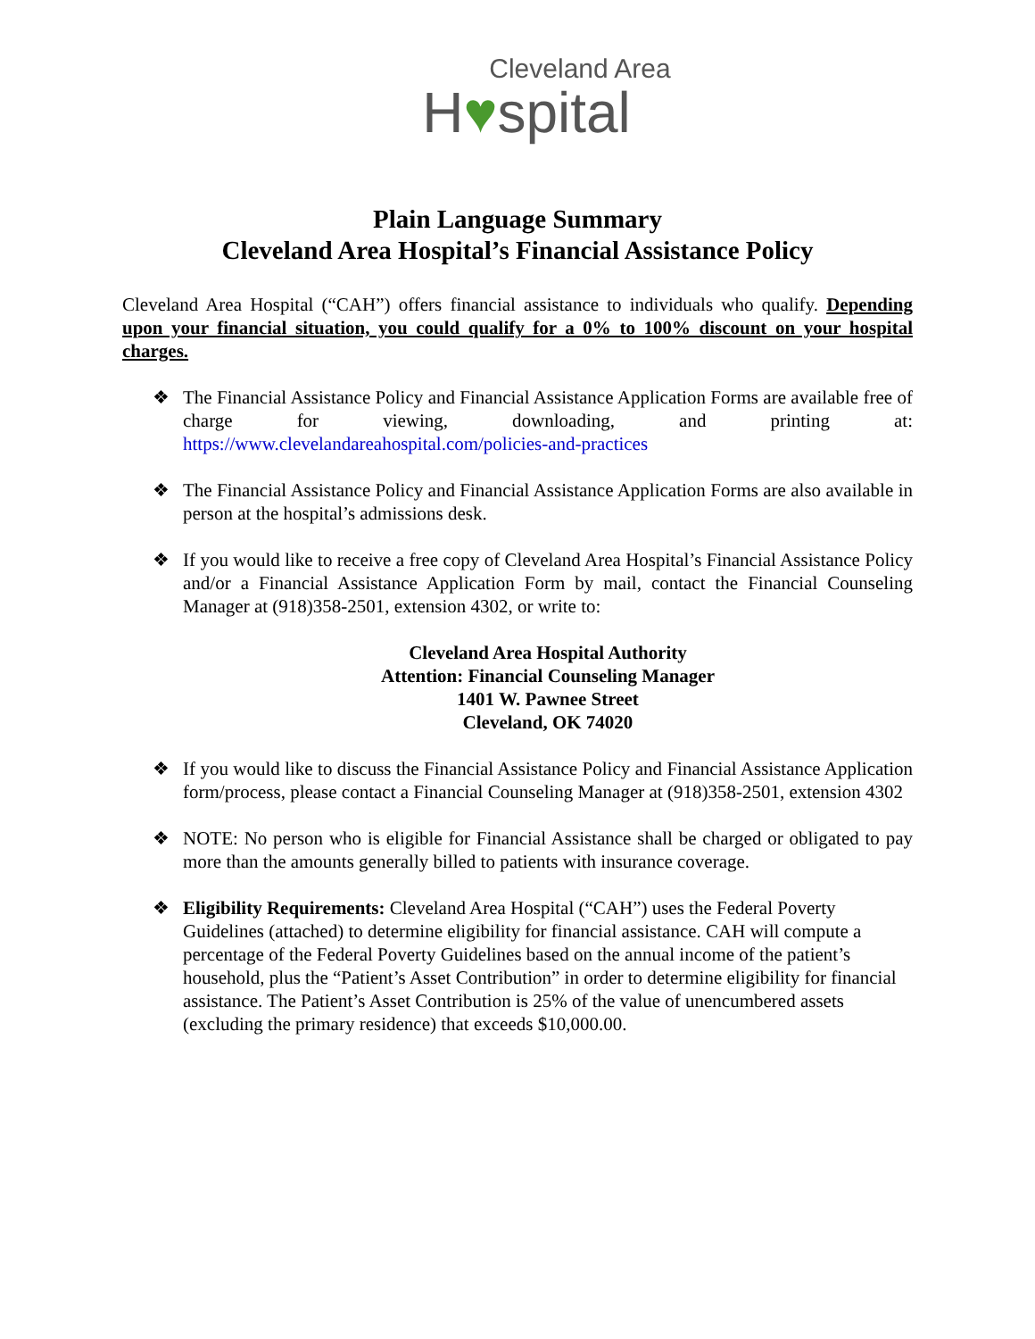Cleveland Area
H♥spital
Plain Language Summary
Cleveland Area Hospital’s Financial Assistance Policy
Cleveland Area Hospital (“CAH”) offers financial assistance to individuals who qualify. Depending upon your financial situation, you could qualify for a 0% to 100% discount on your hospital charges.
❖ The Financial Assistance Policy and Financial Assistance Application Forms are available free of charge for viewing, downloading, and printing at: https://www.clevelandareahospital.com/policies-and-practices
❖ The Financial Assistance Policy and Financial Assistance Application Forms are also available in person at the hospital’s admissions desk.
❖ If you would like to receive a free copy of Cleveland Area Hospital’s Financial Assistance Policy and/or a Financial Assistance Application Form by mail, contact the Financial Counseling Manager at (918)358-2501, extension 4302, or write to:
Cleveland Area Hospital Authority
Attention: Financial Counseling Manager
1401 W. Pawnee Street
Cleveland, OK 74020
❖ If you would like to discuss the Financial Assistance Policy and Financial Assistance Application form/process, please contact a Financial Counseling Manager at (918)358-2501, extension 4302
❖ NOTE: No person who is eligible for Financial Assistance shall be charged or obligated to pay more than the amounts generally billed to patients with insurance coverage.
❖ Eligibility Requirements: Cleveland Area Hospital (“CAH”) uses the Federal Poverty Guidelines (attached) to determine eligibility for financial assistance. CAH will compute a percentage of the Federal Poverty Guidelines based on the annual income of the patient’s household, plus the “Patient’s Asset Contribution” in order to determine eligibility for financial assistance. The Patient’s Asset Contribution is 25% of the value of unencumbered assets (excluding the primary residence) that exceeds $10,000.00.